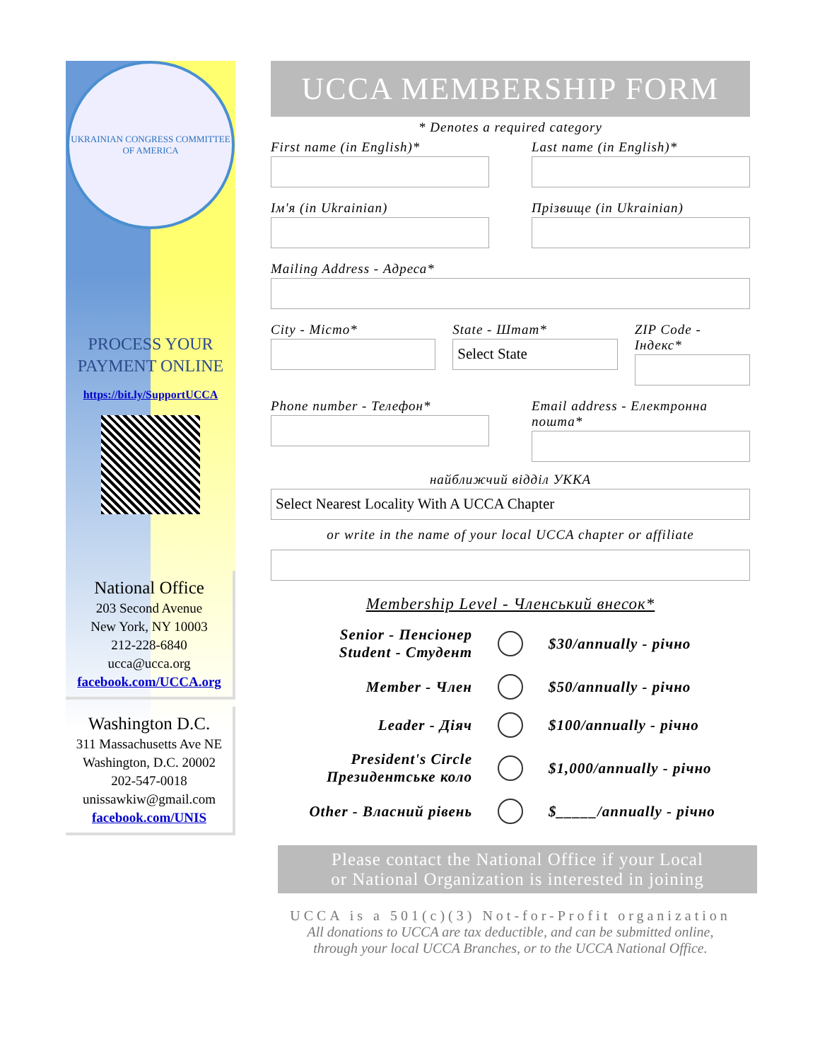UKRAINIAN CONGRESS COMMITTEE OF AMERICA
PROCESS YOUR
PAYMENT ONLINE
https://bit.ly/SupportUCCA
National Office
203 Second Avenue
New York, NY 10003
212-228-6840
ucca@ucca.org
facebook.com/UCCA.org
Washington D.C.
311 Massachusetts Ave NE
Washington, D.C. 20002
202-547-0018
unissawkiw@gmail.com
facebook.com/UNIS
UCCA MEMBERSHIP FORM
* Denotes a required category
First name (in English)* Last name (in English)*
Ім'я (in Ukrainian) Прізвище (in Ukrainian)
Mailing Address - Адреса*
City - Місто* State - Штат*
Select State
ZIP Code - Індекс*
Phone number - Телефон* Email address - Електронна пошта*
найближчий відділ УККА
Select Nearest Locality With A UCCA Chapter
or write in the name of your local UCCA chapter or affiliate
Membership Level - Членський внесок*
Senior - Пенсіонер
Student - Студент $30/annually - річно
Member - Член $50/annually - річно
Leader - Діяч $100/annually - річно
President's Circle
Президентське коло $1,000/annually - річно
Other - Власний рівень $_____/annually - річно
Please contact the National Office if your Local
or National Organization is interested in joining
UCCA is a 501(c)(3) Not-for-Profit organization
All donations to UCCA are tax deductible, and can be submitted online,
through your local UCCA Branches, or to the UCCA National Office.